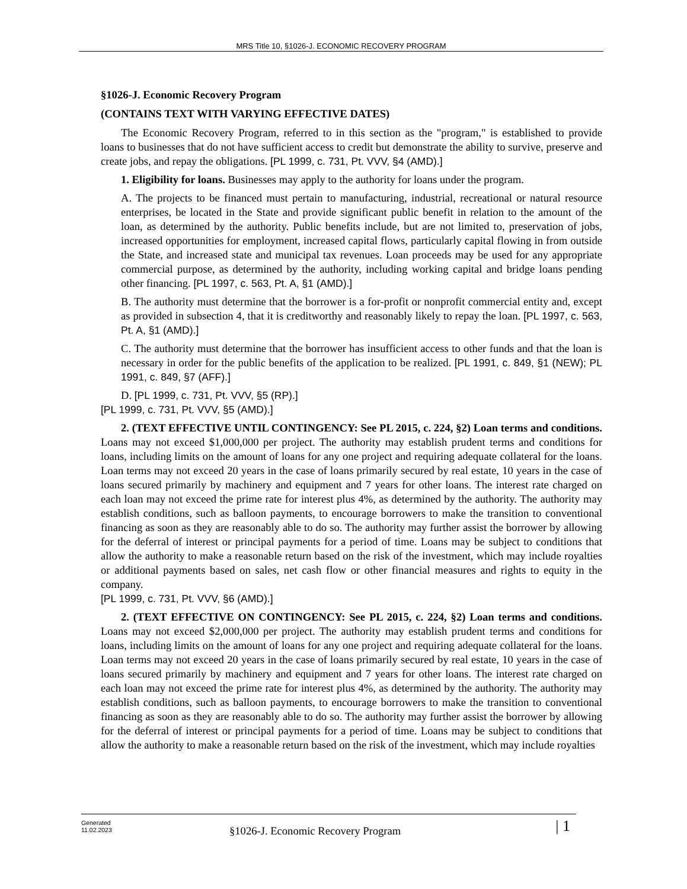MRS Title 10, §1026-J. ECONOMIC RECOVERY PROGRAM
§1026-J. Economic Recovery Program
(CONTAINS TEXT WITH VARYING EFFECTIVE DATES)
The Economic Recovery Program, referred to in this section as the "program," is established to provide loans to businesses that do not have sufficient access to credit but demonstrate the ability to survive, preserve and create jobs, and repay the obligations. [PL 1999, c. 731, Pt. VVV, §4 (AMD).]
1. Eligibility for loans. Businesses may apply to the authority for loans under the program.
A. The projects to be financed must pertain to manufacturing, industrial, recreational or natural resource enterprises, be located in the State and provide significant public benefit in relation to the amount of the loan, as determined by the authority. Public benefits include, but are not limited to, preservation of jobs, increased opportunities for employment, increased capital flows, particularly capital flowing in from outside the State, and increased state and municipal tax revenues. Loan proceeds may be used for any appropriate commercial purpose, as determined by the authority, including working capital and bridge loans pending other financing. [PL 1997, c. 563, Pt. A, §1 (AMD).]
B. The authority must determine that the borrower is a for-profit or nonprofit commercial entity and, except as provided in subsection 4, that it is creditworthy and reasonably likely to repay the loan. [PL 1997, c. 563, Pt. A, §1 (AMD).]
C. The authority must determine that the borrower has insufficient access to other funds and that the loan is necessary in order for the public benefits of the application to be realized. [PL 1991, c. 849, §1 (NEW); PL 1991, c. 849, §7 (AFF).]
D. [PL 1999, c. 731, Pt. VVV, §5 (RP).]
[PL 1999, c. 731, Pt. VVV, §5 (AMD).]
2. (TEXT EFFECTIVE UNTIL CONTINGENCY: See PL 2015, c. 224, §2) Loan terms and conditions. Loans may not exceed $1,000,000 per project. The authority may establish prudent terms and conditions for loans, including limits on the amount of loans for any one project and requiring adequate collateral for the loans. Loan terms may not exceed 20 years in the case of loans primarily secured by real estate, 10 years in the case of loans secured primarily by machinery and equipment and 7 years for other loans. The interest rate charged on each loan may not exceed the prime rate for interest plus 4%, as determined by the authority. The authority may establish conditions, such as balloon payments, to encourage borrowers to make the transition to conventional financing as soon as they are reasonably able to do so. The authority may further assist the borrower by allowing for the deferral of interest or principal payments for a period of time. Loans may be subject to conditions that allow the authority to make a reasonable return based on the risk of the investment, which may include royalties or additional payments based on sales, net cash flow or other financial measures and rights to equity in the company.
[PL 1999, c. 731, Pt. VVV, §6 (AMD).]
2. (TEXT EFFECTIVE ON CONTINGENCY: See PL 2015, c. 224, §2) Loan terms and conditions. Loans may not exceed $2,000,000 per project. The authority may establish prudent terms and conditions for loans, including limits on the amount of loans for any one project and requiring adequate collateral for the loans. Loan terms may not exceed 20 years in the case of loans primarily secured by real estate, 10 years in the case of loans secured primarily by machinery and equipment and 7 years for other loans. The interest rate charged on each loan may not exceed the prime rate for interest plus 4%, as determined by the authority. The authority may establish conditions, such as balloon payments, to encourage borrowers to make the transition to conventional financing as soon as they are reasonably able to do so. The authority may further assist the borrower by allowing for the deferral of interest or principal payments for a period of time. Loans may be subject to conditions that allow the authority to make a reasonable return based on the risk of the investment, which may include royalties
Generated
11.02.2023
§1026-J. Economic Recovery Program
| 1